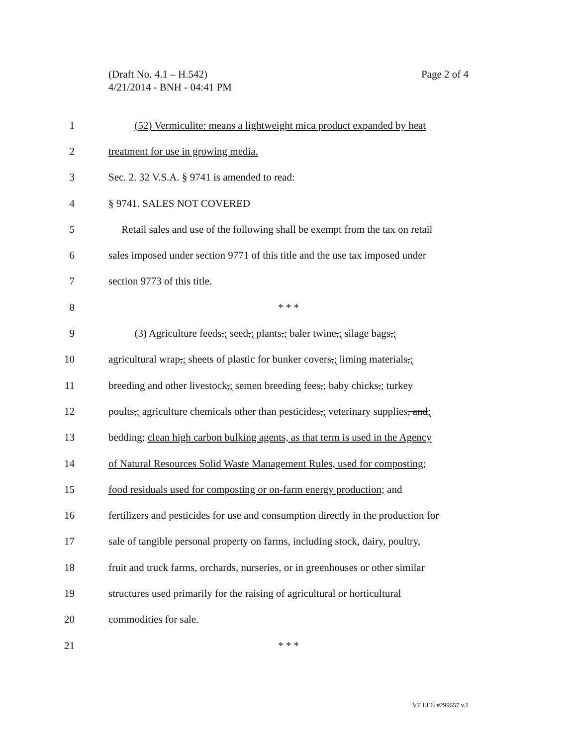Page 2 of 4 (Draft No. 4.1 – H.542)
4/21/2014 - BNH - 04:41 PM
1 (52) Vermiculite: means a lightweight mica product expanded by heat
2 treatment for use in growing media.
3 Sec. 2. 32 V.S.A. § 9741 is amended to read:
4 § 9741. SALES NOT COVERED
5 Retail sales and use of the following shall be exempt from the tax on retail
6 sales imposed under section 9771 of this title and the use tax imposed under
7 section 9773 of this title.
8 * * *
9 (3) Agriculture feeds,; seed,; plants,; baler twine,; silage bags,;
10 agricultural wrap,; sheets of plastic for bunker covers,; liming materials,;
11 breeding and other livestock,; semen breeding fees,; baby chicks,; turkey
12 poults,; agriculture chemicals other than pesticides,; veterinary supplies, and;
13 bedding; clean high carbon bulking agents, as that term is used in the Agency
14 of Natural Resources Solid Waste Management Rules, used for composting;
15 food residuals used for composting or on-farm energy production; and
16 fertilizers and pesticides for use and consumption directly in the production for
17 sale of tangible personal property on farms, including stock, dairy, poultry,
18 fruit and truck farms, orchards, nurseries, or in greenhouses or other similar
19 structures used primarily for the raising of agricultural or horticultural
20 commodities for sale.
21 * * *
VT LEG #299657 v.1